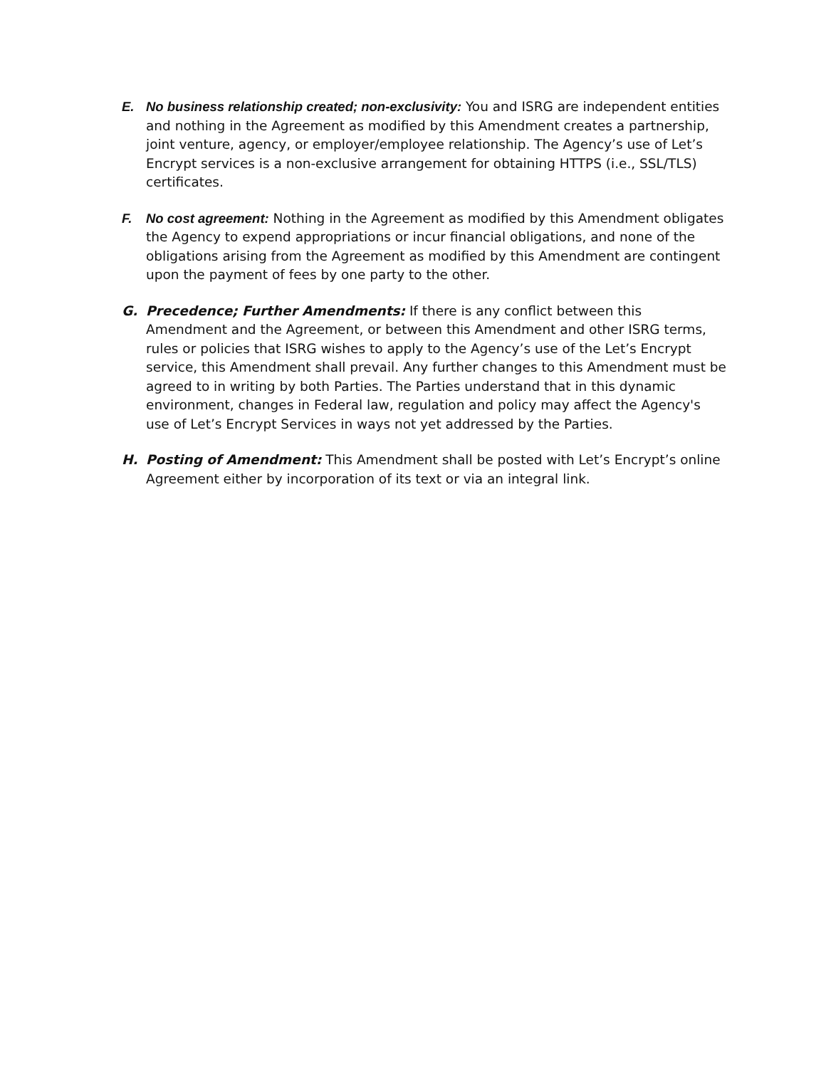E. No business relationship created; non-exclusivity: You and ISRG are independent entities and nothing in the Agreement as modified by this Amendment creates a partnership, joint venture, agency, or employer/employee relationship. The Agency’s use of Let’s Encrypt services is a non-exclusive arrangement for obtaining HTTPS (i.e., SSL/TLS) certificates.
F. No cost agreement: Nothing in the Agreement as modified by this Amendment obligates the Agency to expend appropriations or incur financial obligations, and none of the obligations arising from the Agreement as modified by this Amendment are contingent upon the payment of fees by one party to the other.
G. Precedence; Further Amendments: If there is any conflict between this Amendment and the Agreement, or between this Amendment and other ISRG terms, rules or policies that ISRG wishes to apply to the Agency’s use of the Let’s Encrypt service, this Amendment shall prevail. Any further changes to this Amendment must be agreed to in writing by both Parties. The Parties understand that in this dynamic environment, changes in Federal law, regulation and policy may affect the Agency's use of Let’s Encrypt Services in ways not yet addressed by the Parties.
H. Posting of Amendment: This Amendment shall be posted with Let’s Encrypt’s online Agreement either by incorporation of its text or via an integral link.